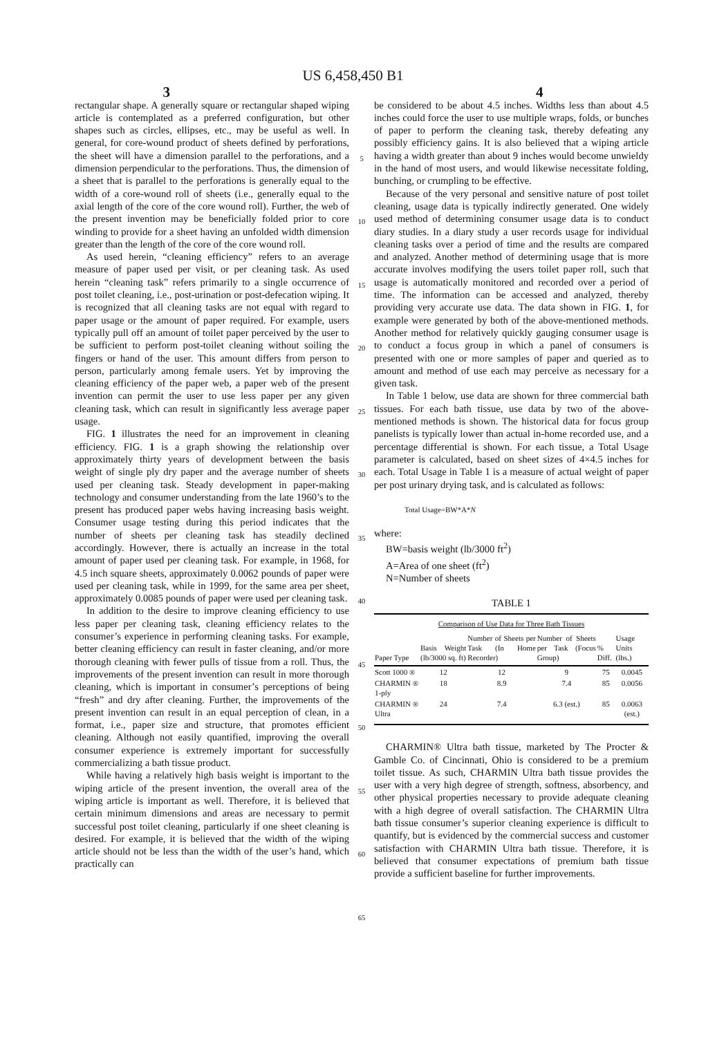US 6,458,450 B1
3 4
rectangular shape. A generally square or rectangular shaped wiping article is contemplated as a preferred configuration, but other shapes such as circles, ellipses, etc., may be useful as well. In general, for core-wound product of sheets defined by perforations, the sheet will have a dimension parallel to the perforations, and a dimension perpendicular to the perforations. Thus, the dimension of a sheet that is parallel to the perforations is generally equal to the width of a core-wound roll of sheets (i.e., generally equal to the axial length of the core of the core wound roll). Further, the web of the present invention may be beneficially folded prior to core winding to provide for a sheet having an unfolded width dimension greater than the length of the core of the core wound roll.
As used herein, “cleaning efficiency” refers to an average measure of paper used per visit, or per cleaning task. As used herein “cleaning task” refers primarily to a single occurrence of post toilet cleaning, i.e., post-urination or post-defecation wiping. It is recognized that all cleaning tasks are not equal with regard to paper usage or the amount of paper required. For example, users typically pull off an amount of toilet paper perceived by the user to be sufficient to perform post-toilet cleaning without soiling the fingers or hand of the user. This amount differs from person to person, particularly among female users. Yet by improving the cleaning efficiency of the paper web, a paper web of the present invention can permit the user to use less paper per any given cleaning task, which can result in significantly less average paper usage.
FIG. 1 illustrates the need for an improvement in cleaning efficiency. FIG. 1 is a graph showing the relationship over approximately thirty years of development between the basis weight of single ply dry paper and the average number of sheets used per cleaning task. Steady development in paper-making technology and consumer understanding from the late 1960’s to the present has produced paper webs having increasing basis weight. Consumer usage testing during this period indicates that the number of sheets per cleaning task has steadily declined accordingly. However, there is actually an increase in the total amount of paper used per cleaning task. For example, in 1968, for 4.5 inch square sheets, approximately 0.0062 pounds of paper were used per cleaning task, while in 1999, for the same area per sheet, approximately 0.0085 pounds of paper were used per cleaning task.
In addition to the desire to improve cleaning efficiency to use less paper per cleaning task, cleaning efficiency relates to the consumer’s experience in performing cleaning tasks. For example, better cleaning efficiency can result in faster cleaning, and/or more thorough cleaning with fewer pulls of tissue from a roll. Thus, the improvements of the present invention can result in more thorough cleaning, which is important in consumer’s perceptions of being “fresh” and dry after cleaning. Further, the improvements of the present invention can result in an equal perception of clean, in a format, i.e., paper size and structure, that promotes efficient cleaning. Although not easily quantified, improving the overall consumer experience is extremely important for successfully commercializing a bath tissue product.
While having a relatively high basis weight is important to the wiping article of the present invention, the overall area of the wiping article is important as well. Therefore, it is believed that certain minimum dimensions and areas are necessary to permit successful post toilet cleaning, particularly if one sheet cleaning is desired. For example, it is believed that the width of the wiping article should not be less than the width of the user’s hand, which practically can
5
10
15
20
25
30
35
40
45
50
55
60
65
be considered to be about 4.5 inches. Widths less than about 4.5 inches could force the user to use multiple wraps, folds, or bunches of paper to perform the cleaning task, thereby defeating any possibly efficiency gains. It is also believed that a wiping article having a width greater than about 9 inches would become unwieldy in the hand of most users, and would likewise necessitate folding, bunching, or crumpling to be effective.
Because of the very personal and sensitive nature of post toilet cleaning, usage data is typically indirectly generated. One widely used method of determining consumer usage data is to conduct diary studies. In a diary study a user records usage for individual cleaning tasks over a period of time and the results are compared and analyzed. Another method of determining usage that is more accurate involves modifying the users toilet paper roll, such that usage is automatically monitored and recorded over a period of time. The information can be accessed and analyzed, thereby providing very accurate use data. The data shown in FIG. 1, for example were generated by both of the above-mentioned methods. Another method for relatively quickly gauging consumer usage is to conduct a focus group in which a panel of consumers is presented with one or more samples of paper and queried as to amount and method of use each may perceive as necessary for a given task.
In Table 1 below, use data are shown for three commercial bath tissues. For each bath tissue, use data by two of the above-mentioned methods is shown. The historical data for focus group panelists is typically lower than actual in-home recorded use, and a percentage differential is shown. For each tissue, a Total Usage parameter is calculated, based on sheet sizes of 4×4.5 inches for each. Total Usage in Table 1 is a measure of actual weight of paper per post urinary drying task, and is calculated as follows:
Total Usage=BW*A*N
where:
BW=basis weight (lb/3000 ft<sup>2</sup>)
A=Area of one sheet (ft<sup>2</sup>)
N=Number of sheets
TABLE 1
| Comparison of Use Data for Three Bath Tissues | | | | | |
| Paper Type | Basis Weight (lb/3000 sq. ft) | Number of Sheets per Task (In Home Recorder) | Number of Sheets per Task (Focus Group) | % Diff. | Usage Units (lbs.) |
| Scott 1000 ® | 12 | 12 | 9 | 75 | 0.0045 |
| CHARMIN ® 1-ply | 18 | 8.9 | 7.4 | 85 | 0.0056 |
| CHARMIN ® Ultra | 24 | 7.4 | 6.3 (est.) | 85 | 0.0063 (est.) |
CHARMIN® Ultra bath tissue, marketed by The Procter & Gamble Co. of Cincinnati, Ohio is considered to be a premium toilet tissue. As such, CHARMIN Ultra bath tissue provides the user with a very high degree of strength, softness, absorbency, and other physical properties necessary to provide adequate cleaning with a high degree of overall satisfaction. The CHARMIN Ultra bath tissue consumer’s superior cleaning experience is difficult to quantify, but is evidenced by the commercial success and customer satisfaction with CHARMIN Ultra bath tissue. Therefore, it is believed that consumer expectations of premium bath tissue provide a sufficient baseline for further improvements.